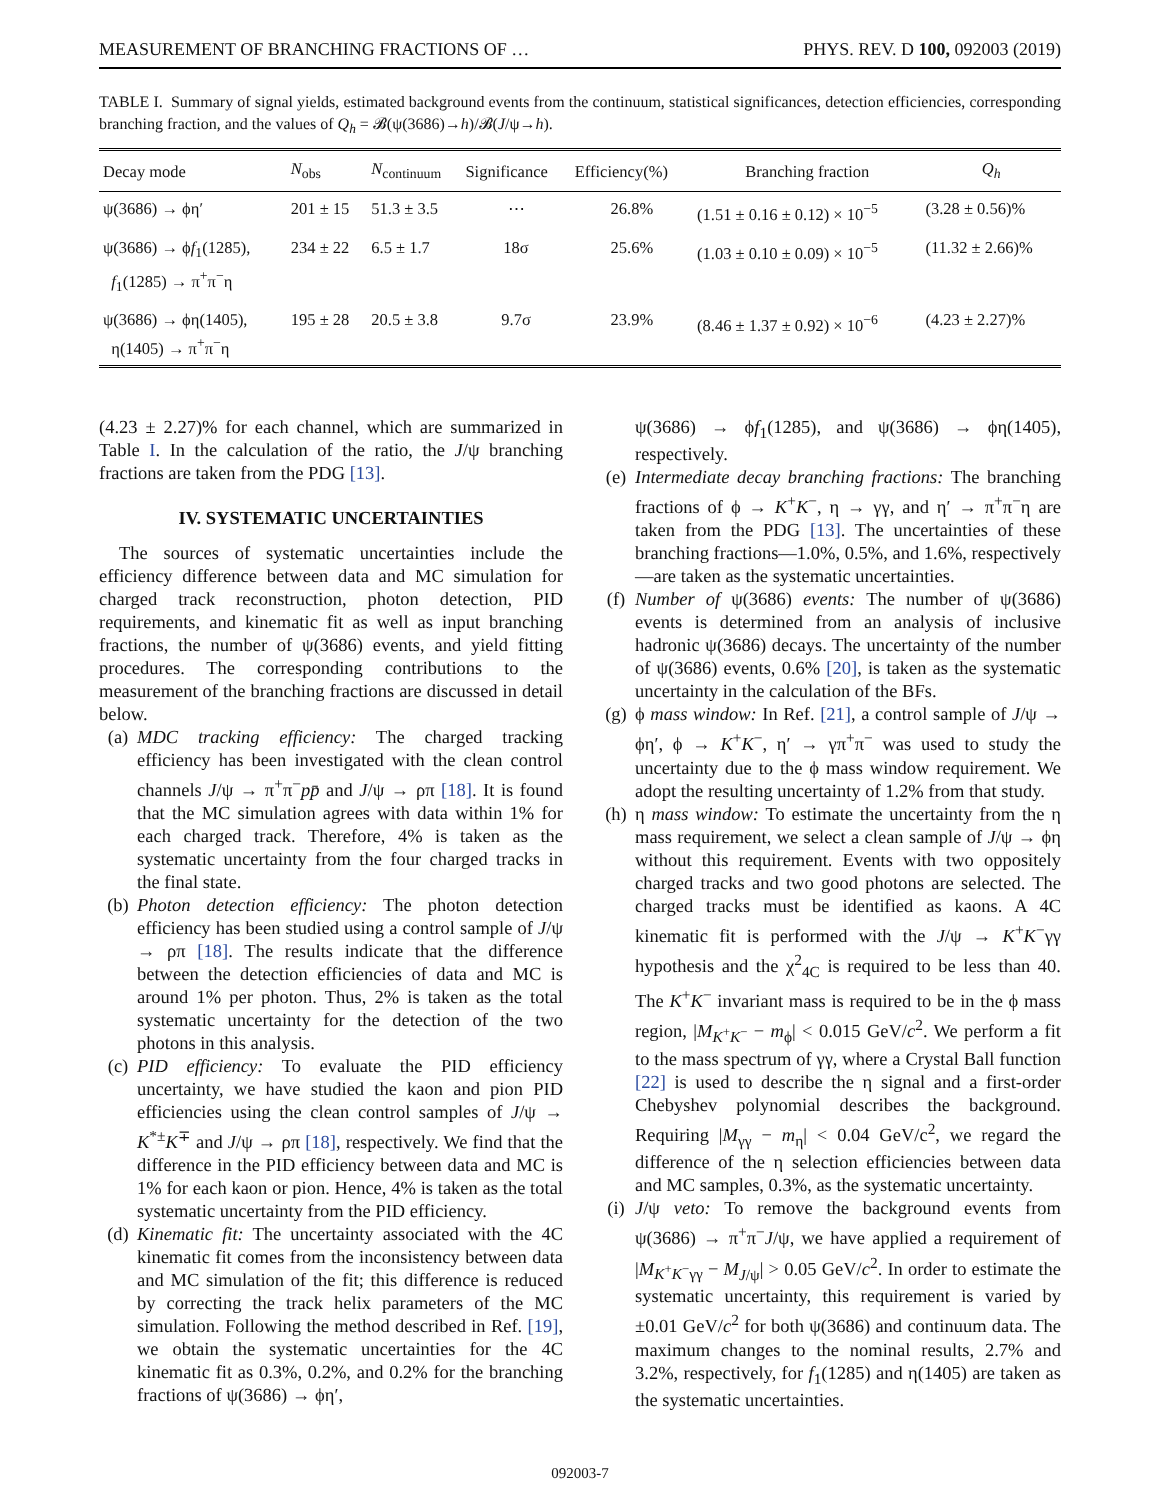MEASUREMENT OF BRANCHING FRACTIONS OF … PHYS. REV. D 100, 092003 (2019)
TABLE I. Summary of signal yields, estimated background events from the continuum, statistical significances, detection efficiencies, corresponding branching fraction, and the values of Q<sub>h</sub> = 𝓑(ψ(3686)→h)/𝓑(J/ψ→h).
| Decay mode | N<sub>obs</sub> | N<sub>continuum</sub> | Significance | Efficiency(%) | Branching fraction | Q<sub>h</sub> |
| --- | --- | --- | --- | --- | --- | --- |
| ψ(3686) → ϕη′ | 201 ± 15 | 51.3 ± 3.5 | ⋯ | 26.8% | (1.51 ± 0.16 ± 0.12) × 10<sup>−5</sup> | (3.28 ± 0.56)% |
| ψ(3686) → ϕ f<sub>1</sub>(1285), f<sub>1</sub>(1285) → π<sup>+</sup>π<sup>−</sup>η | 234 ± 22 | 6.5 ± 1.7 | 18σ | 25.6% | (1.03 ± 0.10 ± 0.09) × 10<sup>−5</sup> | (11.32 ± 2.66)% |
| ψ(3686) → ϕη(1405), η(1405) → π<sup>+</sup>π<sup>−</sup>η | 195 ± 28 | 20.5 ± 3.8 | 9.7σ | 23.9% | (8.46 ± 1.37 ± 0.92) × 10<sup>−6</sup> | (4.23 ± 2.27)% |
(4.23 ± 2.27)% for each channel, which are summarized in Table I. In the calculation of the ratio, the J/ψ branching fractions are taken from the PDG [13].
IV. SYSTEMATIC UNCERTAINTIES
The sources of systematic uncertainties include the efficiency difference between data and MC simulation for charged track reconstruction, photon detection, PID requirements, and kinematic fit as well as input branching fractions, the number of ψ(3686) events, and yield fitting procedures. The corresponding contributions to the measurement of the branching fractions are discussed in detail below.
(a) MDC tracking efficiency: The charged tracking efficiency has been investigated with the clean control channels J/ψ → π<sup>+</sup>π<sup>−</sup>pp̄ and J/ψ → ρπ [18]. It is found that the MC simulation agrees with data within 1% for each charged track. Therefore, 4% is taken as the systematic uncertainty from the four charged tracks in the final state.
(b) Photon detection efficiency: The photon detection efficiency has been studied using a control sample of J/ψ → ρπ [18]. The results indicate that the difference between the detection efficiencies of data and MC is around 1% per photon. Thus, 2% is taken as the total systematic uncertainty for the detection of the two photons in this analysis.
(c) PID efficiency: To evaluate the PID efficiency uncertainty, we have studied the kaon and pion PID efficiencies using the clean control samples of J/ψ → K<sup>*±</sup>K<sup>∓</sup> and J/ψ → ρπ [18], respectively. We find that the difference in the PID efficiency between data and MC is 1% for each kaon or pion. Hence, 4% is taken as the total systematic uncertainty from the PID efficiency.
(d) Kinematic fit: The uncertainty associated with the 4C kinematic fit comes from the inconsistency between data and MC simulation of the fit; this difference is reduced by correcting the track helix parameters of the MC simulation. Following the method described in Ref. [19], we obtain the systematic uncertainties for the 4C kinematic fit as 0.3%, 0.2%, and 0.2% for the branching fractions of ψ(3686) → ϕη′,
ψ(3686) → ϕf<sub>1</sub>(1285), and ψ(3686) → ϕη(1405), respectively.
(e) Intermediate decay branching fractions: The branching fractions of ϕ → K<sup>+</sup>K<sup>−</sup>, η → γγ, and η′ → π<sup>+</sup>π<sup>−</sup>η are taken from the PDG [13]. The uncertainties of these branching fractions—1.0%, 0.5%, and 1.6%, respectively—are taken as the systematic uncertainties.
(f) Number of ψ(3686) events: The number of ψ(3686) events is determined from an analysis of inclusive hadronic ψ(3686) decays. The uncertainty of the number of ψ(3686) events, 0.6% [20], is taken as the systematic uncertainty in the calculation of the BFs.
(g) ϕ mass window: In Ref. [21], a control sample of J/ψ → ϕη′, ϕ → K<sup>+</sup>K<sup>−</sup>, η′ → γπ<sup>+</sup>π<sup>−</sup> was used to study the uncertainty due to the ϕ mass window requirement. We adopt the resulting uncertainty of 1.2% from that study.
(h) η mass window: To estimate the uncertainty from the η mass requirement, we select a clean sample of J/ψ → ϕη without this requirement. Events with two oppositely charged tracks and two good photons are selected. The charged tracks must be identified as kaons. A 4C kinematic fit is performed with the J/ψ → K<sup>+</sup>K<sup>−</sup>γγ hypothesis and the χ<sup>2</sup><sub>4C</sub> is required to be less than 40. The K<sup>+</sup>K<sup>−</sup> invariant mass is required to be in the ϕ mass region, |M<sub>K<sup>+</sup>K<sup>−</sup></sub> − m<sub>ϕ</sub>| < 0.015 GeV/c<sup>2</sup>. We perform a fit to the mass spectrum of γγ, where a Crystal Ball function [22] is used to describe the η signal and a first-order Chebyshev polynomial describes the background. Requiring |M<sub>γγ</sub> − m<sub>η</sub>| < 0.04 GeV/c<sup>2</sup>, we regard the difference of the η selection efficiencies between data and MC samples, 0.3%, as the systematic uncertainty.
(i) J/ψ veto: To remove the background events from ψ(3686) → π<sup>+</sup>π<sup>−</sup>J/ψ, we have applied a requirement of |M<sub>K<sup>+</sup>K<sup>−</sup>γγ</sub> − M<sub>J/ψ</sub>| > 0.05 GeV/c<sup>2</sup>. In order to estimate the systematic uncertainty, this requirement is varied by ±0.01 GeV/c<sup>2</sup> for both ψ(3686) and continuum data. The maximum changes to the nominal results, 2.7% and 3.2%, respectively, for f<sub>1</sub>(1285) and η(1405) are taken as the systematic uncertainties.
092003-7